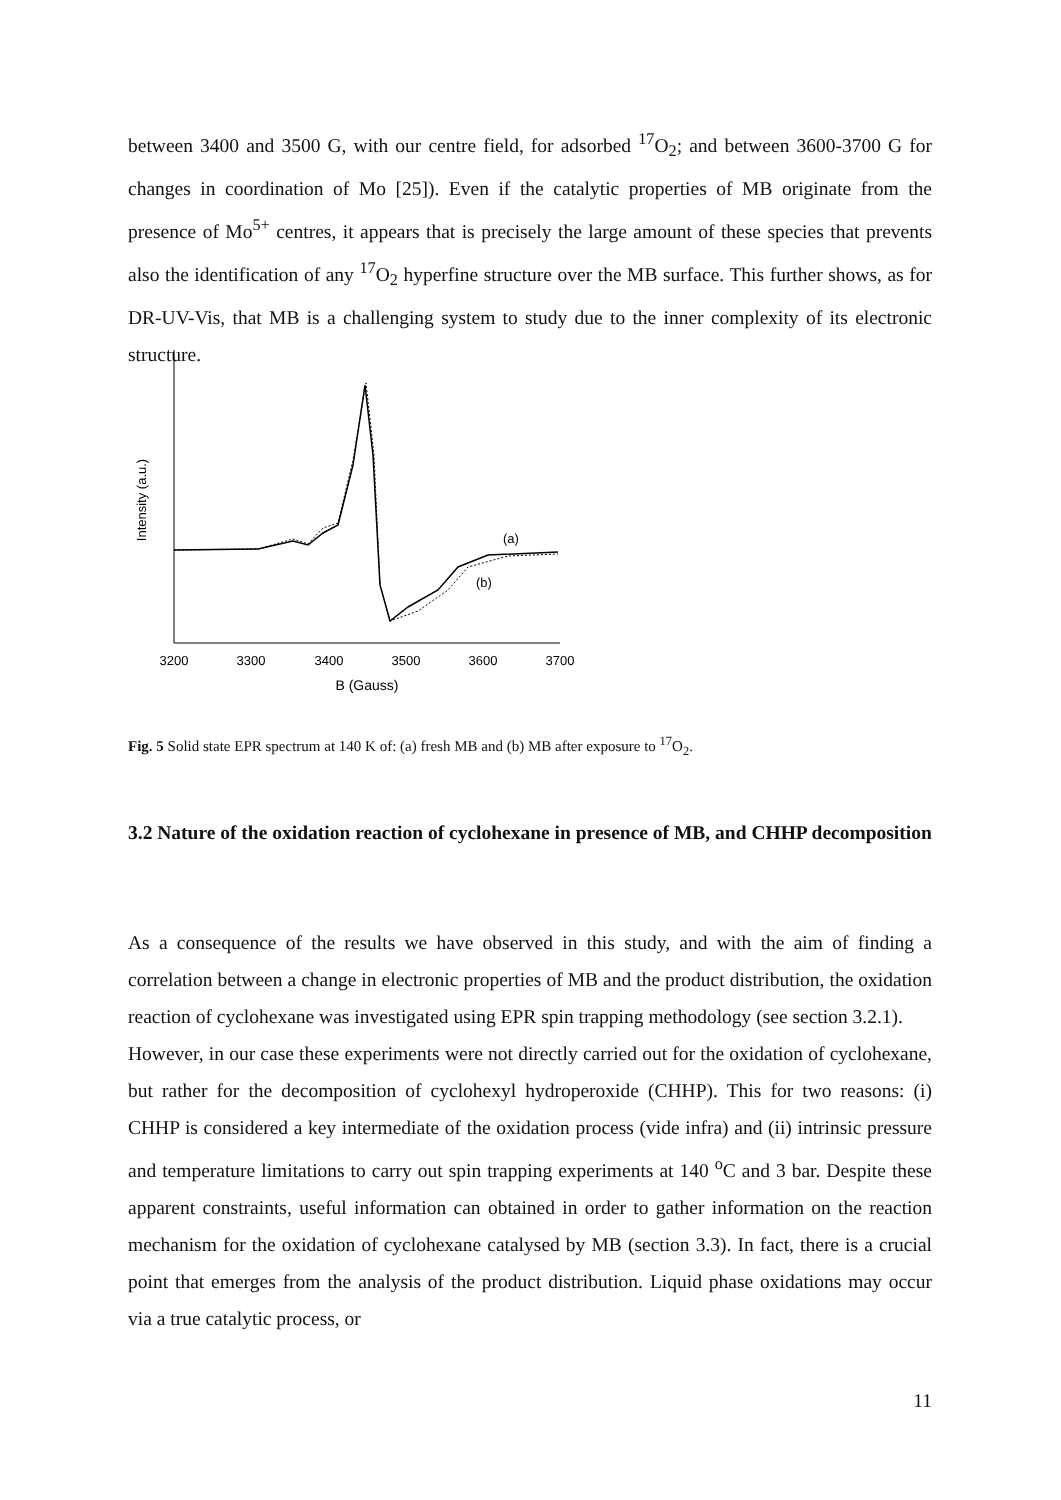between 3400 and 3500 G, with our centre field, for adsorbed <sup>17</sup>O<sub>2</sub>; and between 3600-3700 G for changes in coordination of Mo [25]). Even if the catalytic properties of MB originate from the presence of Mo<sup>5+</sup> centres, it appears that is precisely the large amount of these species that prevents also the identification of any <sup>17</sup>O<sub>2</sub> hyperfine structure over the MB surface. This further shows, as for DR-UV-Vis, that MB is a challenging system to study due to the inner complexity of its electronic structure.
Intensity (a.u.)
3200
3300
3400
3500
3600
3700
B (Gauss)
(a)
(b)
Fig. 5 Solid state EPR spectrum at 140 K of: (a) fresh MB and (b) MB after exposure to <sup>17</sup>O<sub>2</sub>.
3.2 Nature of the oxidation reaction of cyclohexane in presence of MB, and CHHP decomposition
As a consequence of the results we have observed in this study, and with the aim of finding a correlation between a change in electronic properties of MB and the product distribution, the oxidation reaction of cyclohexane was investigated using EPR spin trapping methodology (see section 3.2.1).
However, in our case these experiments were not directly carried out for the oxidation of cyclohexane, but rather for the decomposition of cyclohexyl hydroperoxide (CHHP). This for two reasons: (i) CHHP is considered a key intermediate of the oxidation process (vide infra) and (ii) intrinsic pressure and temperature limitations to carry out spin trapping experiments at 140 <sup>o</sup>C and 3 bar. Despite these apparent constraints, useful information can obtained in order to gather information on the reaction mechanism for the oxidation of cyclohexane catalysed by MB (section 3.3). In fact, there is a crucial point that emerges from the analysis of the product distribution. Liquid phase oxidations may occur via a true catalytic process, or
11